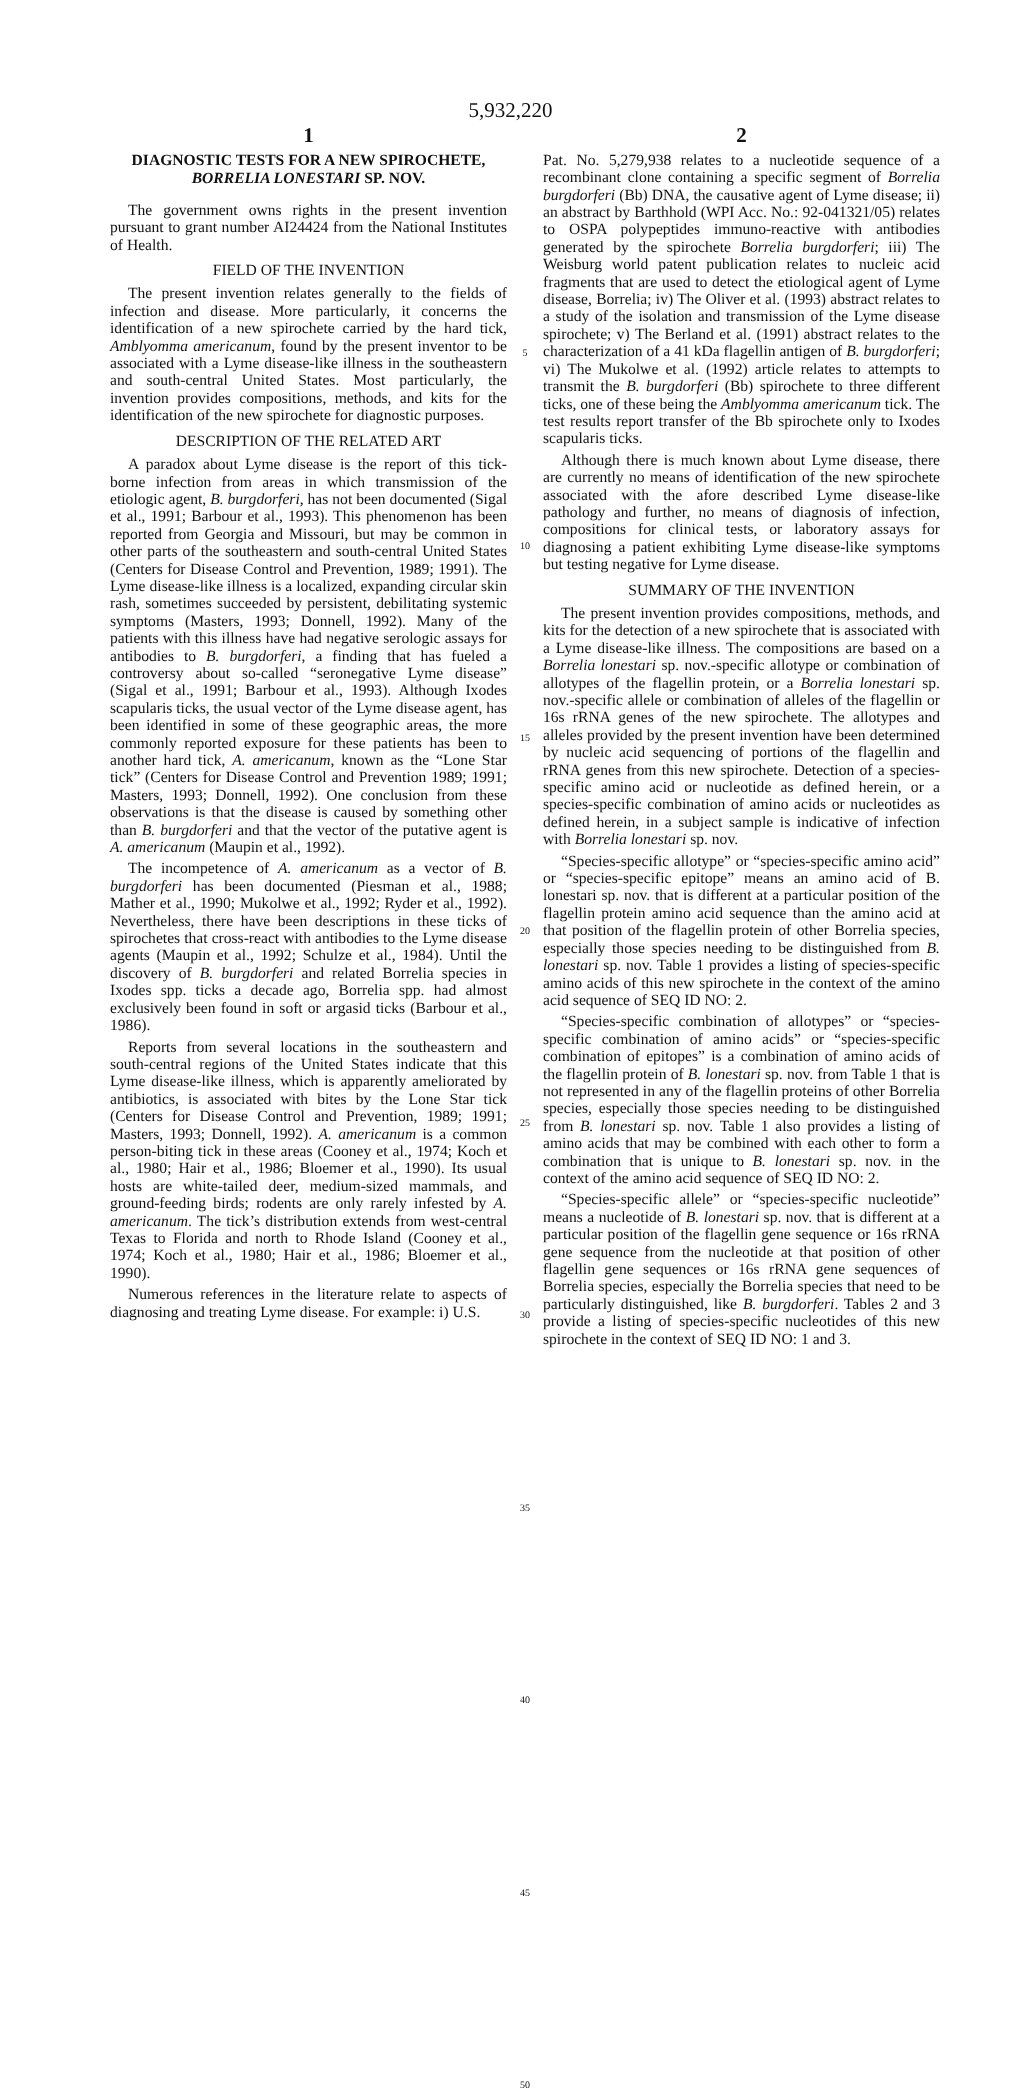5,932,220
1
DIAGNOSTIC TESTS FOR A NEW SPIROCHETE, BORRELIA LONESTARI SP. NOV.
The government owns rights in the present invention pursuant to grant number AI24424 from the National Institutes of Health.
FIELD OF THE INVENTION
The present invention relates generally to the fields of infection and disease. More particularly, it concerns the identification of a new spirochete carried by the hard tick, Amblyomma americanum, found by the present inventor to be associated with a Lyme disease-like illness in the southeastern and south-central United States. Most particularly, the invention provides compositions, methods, and kits for the identification of the new spirochete for diagnostic purposes.
DESCRIPTION OF THE RELATED ART
A paradox about Lyme disease is the report of this tick-borne infection from areas in which transmission of the etiologic agent, B. burgdorferi, has not been documented (Sigal et al., 1991; Barbour et al., 1993). This phenomenon has been reported from Georgia and Missouri, but may be common in other parts of the southeastern and south-central United States (Centers for Disease Control and Prevention, 1989; 1991). The Lyme disease-like illness is a localized, expanding circular skin rash, sometimes succeeded by persistent, debilitating systemic symptoms (Masters, 1993; Donnell, 1992). Many of the patients with this illness have had negative serologic assays for antibodies to B. burgdorferi, a finding that has fueled a controversy about so-called “seronegative Lyme disease” (Sigal et al., 1991; Barbour et al., 1993). Although Ixodes scapularis ticks, the usual vector of the Lyme disease agent, has been identified in some of these geographic areas, the more commonly reported exposure for these patients has been to another hard tick, A. americanum, known as the “Lone Star tick” (Centers for Disease Control and Prevention 1989; 1991; Masters, 1993; Donnell, 1992). One conclusion from these observations is that the disease is caused by something other than B. burgdorferi and that the vector of the putative agent is A. americanum (Maupin et al., 1992).
The incompetence of A. americanum as a vector of B. burgdorferi has been documented (Piesman et al., 1988; Mather et al., 1990; Mukolwe et al., 1992; Ryder et al., 1992). Nevertheless, there have been descriptions in these ticks of spirochetes that cross-react with antibodies to the Lyme disease agents (Maupin et al., 1992; Schulze et al., 1984). Until the discovery of B. burgdorferi and related Borrelia species in Ixodes spp. ticks a decade ago, Borrelia spp. had almost exclusively been found in soft or argasid ticks (Barbour et al., 1986).
Reports from several locations in the southeastern and south-central regions of the United States indicate that this Lyme disease-like illness, which is apparently ameliorated by antibiotics, is associated with bites by the Lone Star tick (Centers for Disease Control and Prevention, 1989; 1991; Masters, 1993; Donnell, 1992). A. americanum is a common person-biting tick in these areas (Cooney et al., 1974; Koch et al., 1980; Hair et al., 1986; Bloemer et al., 1990). Its usual hosts are white-tailed deer, medium-sized mammals, and ground-feeding birds; rodents are only rarely infested by A. americanum. The tick’s distribution extends from west-central Texas to Florida and north to Rhode Island (Cooney et al., 1974; Koch et al., 1980; Hair et al., 1986; Bloemer et al., 1990).
Numerous references in the literature relate to aspects of diagnosing and treating Lyme disease. For example: i) U.S.
5 10 15 20 25 30 35 40 45 50
2
Pat. No. 5,279,938 relates to a nucleotide sequence of a recombinant clone containing a specific segment of Borrelia burgdorferi (Bb) DNA, the causative agent of Lyme disease; ii) an abstract by Barthhold (WPI Acc. No.: 92-041321/05) relates to OSPA polypeptides immuno-reactive with antibodies generated by the spirochete Borrelia burgdorferi; iii) The Weisburg world patent publication relates to nucleic acid fragments that are used to detect the etiological agent of Lyme disease, Borrelia; iv) The Oliver et al. (1993) abstract relates to a study of the isolation and transmission of the Lyme disease spirochete; v) The Berland et al. (1991) abstract relates to the characterization of a 41 kDa flagellin antigen of B. burgdorferi; vi) The Mukolwe et al. (1992) article relates to attempts to transmit the B. burgdorferi (Bb) spirochete to three different ticks, one of these being the Amblyomma americanum tick. The test results report transfer of the Bb spirochete only to Ixodes scapularis ticks.
Although there is much known about Lyme disease, there are currently no means of identification of the new spirochete associated with the afore described Lyme disease-like pathology and further, no means of diagnosis of infection, compositions for clinical tests, or laboratory assays for diagnosing a patient exhibiting Lyme disease-like symptoms but testing negative for Lyme disease.
SUMMARY OF THE INVENTION
The present invention provides compositions, methods, and kits for the detection of a new spirochete that is associated with a Lyme disease-like illness. The compositions are based on a Borrelia lonestari sp. nov.-specific allotype or combination of allotypes of the flagellin protein, or a Borrelia lonestari sp. nov.-specific allele or combination of alleles of the flagellin or 16s rRNA genes of the new spirochete. The allotypes and alleles provided by the present invention have been determined by nucleic acid sequencing of portions of the flagellin and rRNA genes from this new spirochete. Detection of a species-specific amino acid or nucleotide as defined herein, or a species-specific combination of amino acids or nucleotides as defined herein, in a subject sample is indicative of infection with Borrelia lonestari sp. nov.
“Species-specific allotype” or “species-specific amino acid” or “species-specific epitope” means an amino acid of B. lonestari sp. nov. that is different at a particular position of the flagellin protein amino acid sequence than the amino acid at that position of the flagellin protein of other Borrelia species, especially those species needing to be distinguished from B. lonestari sp. nov. Table 1 provides a listing of species-specific amino acids of this new spirochete in the context of the amino acid sequence of SEQ ID NO: 2.
“Species-specific combination of allotypes” or “species-specific combination of amino acids” or “species-specific combination of epitopes” is a combination of amino acids of the flagellin protein of B. lonestari sp. nov. from Table 1 that is not represented in any of the flagellin proteins of other Borrelia species, especially those species needing to be distinguished from B. lonestari sp. nov. Table 1 also provides a listing of amino acids that may be combined with each other to form a combination that is unique to B. lonestari sp. nov. in the context of the amino acid sequence of SEQ ID NO: 2.
“Species-specific allele” or “species-specific nucleotide” means a nucleotide of B. lonestari sp. nov. that is different at a particular position of the flagellin gene sequence or 16s rRNA gene sequence from the nucleotide at that position of other flagellin gene sequences or 16s rRNA gene sequences of Borrelia species, especially the Borrelia species that need to be particularly distinguished, like B. burgdorferi. Tables 2 and 3 provide a listing of species-specific nucleotides of this new spirochete in the context of SEQ ID NO: 1 and 3.